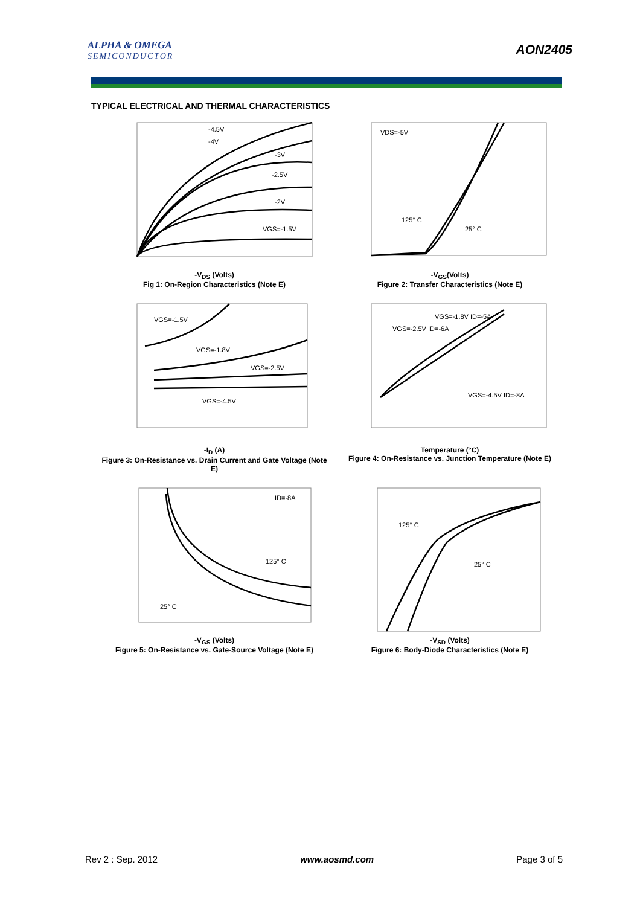ALPHA & OMEGA
SEMICONDUCTOR
AON2405
TYPICAL ELECTRICAL AND THERMAL CHARACTERISTICS
-4.5V
-4V
-3V
-2.5V
-2V
VGS=-1.5V
-V<sub>DS</sub> (Volts)
Fig 1: On-Region Characteristics (Note E)
VDS=-5V
125° C
25° C
-V<sub>GS</sub>(Volts)
Figure 2: Transfer Characteristics (Note E)
VGS=-1.5V
VGS=-1.8V
VGS=-2.5V
VGS=-4.5V
-I<sub>D</sub> (A)
Figure 3: On-Resistance vs. Drain Current and Gate Voltage (Note E)
VGS=-1.8V ID=-5A
VGS=-2.5V ID=-6A
VGS=-4.5V ID=-8A
Temperature (°C)
Figure 4: On-Resistance vs. Junction Temperature (Note E)
ID=-8A
125° C
25° C
-V<sub>GS</sub> (Volts)
Figure 5: On-Resistance vs. Gate-Source Voltage (Note E)
125° C
25° C
-V<sub>SD</sub> (Volts)
Figure 6: Body-Diode Characteristics (Note E)
Rev 2 : Sep. 2012 www.aosmd.com Page 3 of 5